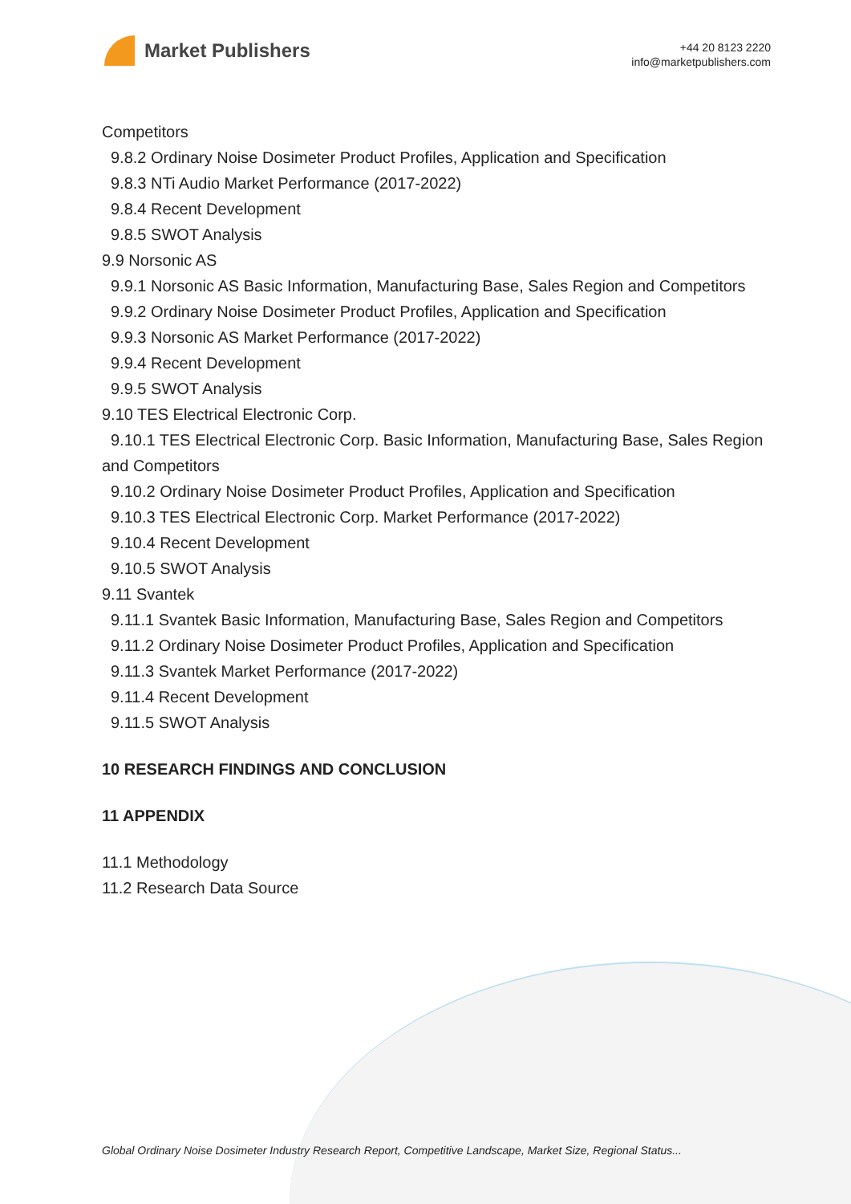Market Publishers
+44 20 8123 2220
info@marketpublishers.com
Competitors
9.8.2 Ordinary Noise Dosimeter Product Profiles, Application and Specification
9.8.3 NTi Audio Market Performance (2017-2022)
9.8.4 Recent Development
9.8.5 SWOT Analysis
9.9 Norsonic AS
9.9.1 Norsonic AS Basic Information, Manufacturing Base, Sales Region and Competitors
9.9.2 Ordinary Noise Dosimeter Product Profiles, Application and Specification
9.9.3 Norsonic AS Market Performance (2017-2022)
9.9.4 Recent Development
9.9.5 SWOT Analysis
9.10 TES Electrical Electronic Corp.
9.10.1 TES Electrical Electronic Corp. Basic Information, Manufacturing Base, Sales Region and Competitors
9.10.2 Ordinary Noise Dosimeter Product Profiles, Application and Specification
9.10.3 TES Electrical Electronic Corp. Market Performance (2017-2022)
9.10.4 Recent Development
9.10.5 SWOT Analysis
9.11 Svantek
9.11.1 Svantek Basic Information, Manufacturing Base, Sales Region and Competitors
9.11.2 Ordinary Noise Dosimeter Product Profiles, Application and Specification
9.11.3 Svantek Market Performance (2017-2022)
9.11.4 Recent Development
9.11.5 SWOT Analysis
10 RESEARCH FINDINGS AND CONCLUSION
11 APPENDIX
11.1 Methodology
11.2 Research Data Source
Global Ordinary Noise Dosimeter Industry Research Report, Competitive Landscape, Market Size, Regional Status...